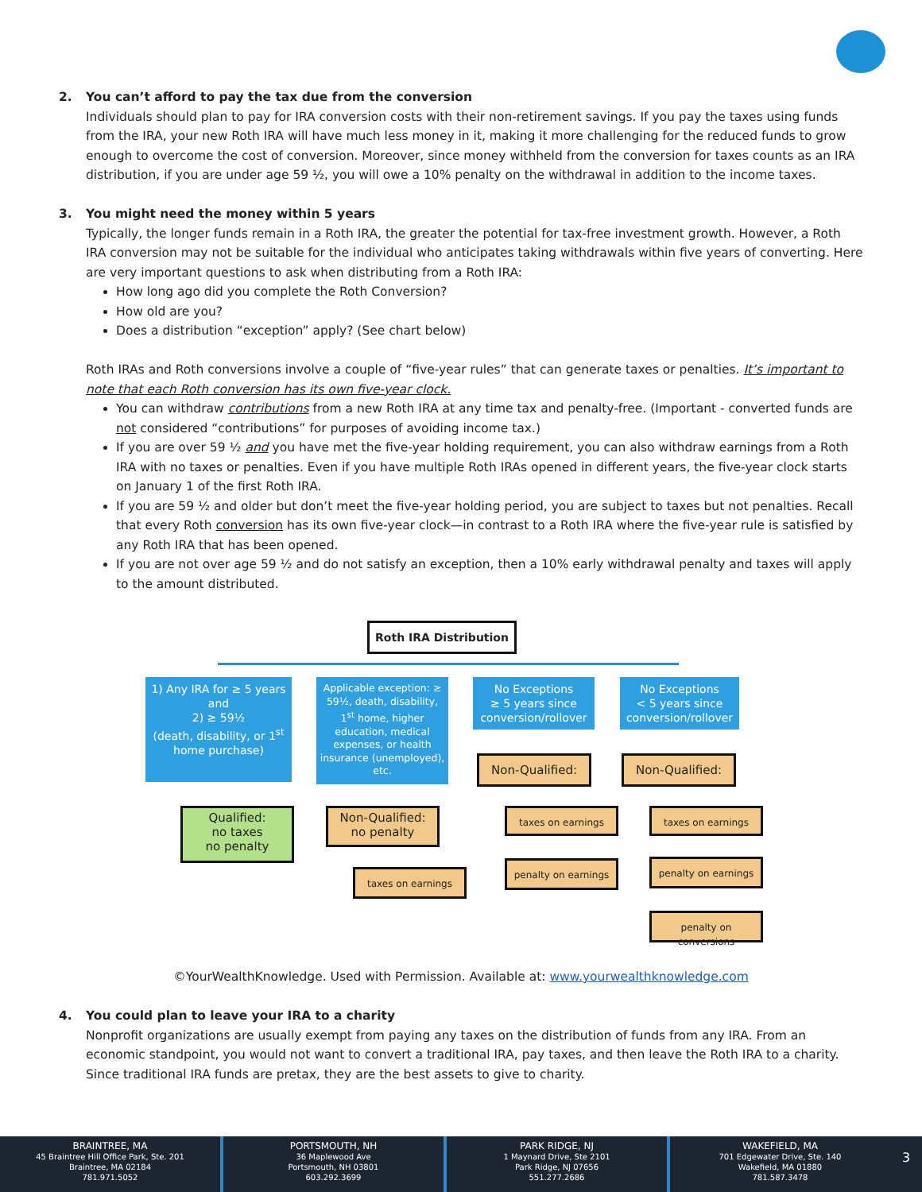2. You can’t afford to pay the tax due from the conversion
Individuals should plan to pay for IRA conversion costs with their non-retirement savings. If you pay the taxes using funds from the IRA, your new Roth IRA will have much less money in it, making it more challenging for the reduced funds to grow enough to overcome the cost of conversion. Moreover, since money withheld from the conversion for taxes counts as an IRA distribution, if you are under age 59 ½, you will owe a 10% penalty on the withdrawal in addition to the income taxes.
3. You might need the money within 5 years
Typically, the longer funds remain in a Roth IRA, the greater the potential for tax-free investment growth. However, a Roth IRA conversion may not be suitable for the individual who anticipates taking withdrawals within five years of converting. Here are very important questions to ask when distributing from a Roth IRA:
How long ago did you complete the Roth Conversion?
How old are you?
Does a distribution “exception” apply? (See chart below)
Roth IRAs and Roth conversions involve a couple of “five-year rules” that can generate taxes or penalties. It’s important to note that each Roth conversion has its own five-year clock.
You can withdraw contributions from a new Roth IRA at any time tax and penalty-free. (Important - converted funds are not considered “contributions” for purposes of avoiding income tax.)
If you are over 59 ½ and you have met the five-year holding requirement, you can also withdraw earnings from a Roth IRA with no taxes or penalties. Even if you have multiple Roth IRAs opened in different years, the five-year clock starts on January 1 of the first Roth IRA.
If you are 59 ½ and older but don’t meet the five-year holding period, you are subject to taxes but not penalties. Recall that every Roth conversion has its own five-year clock—in contrast to a Roth IRA where the five-year rule is satisfied by any Roth IRA that has been opened.
If you are not over age 59 ½ and do not satisfy an exception, then a 10% early withdrawal penalty and taxes will apply to the amount distributed.
Roth IRA Distribution
1) Any IRA for ≥ 5 years
and
2) ≥ 59½
(death, disability, or 1<sup>st</sup> home purchase)
Applicable exception: ≥ 59½, death, disability, 1<sup>st</sup> home, higher education, medical expenses, or health insurance (unemployed), etc.
No Exceptions
≥ 5 years since conversion/rollover
No Exceptions
< 5 years since conversion/rollover
Qualified:
no taxes
no penalty
Non-Qualified:
no penalty
taxes on earnings
Non-Qualified:
taxes on earnings
penalty on earnings
Non-Qualified:
taxes on earnings
penalty on earnings
penalty on conversions
©YourWealthKnowledge. Used with Permission. Available at: www.yourwealthknowledge.com
4. You could plan to leave your IRA to a charity
Nonprofit organizations are usually exempt from paying any taxes on the distribution of funds from any IRA. From an economic standpoint, you would not want to convert a traditional IRA, pay taxes, and then leave the Roth IRA to a charity. Since traditional IRA funds are pretax, they are the best assets to give to charity.
BRAINTREE, MA
45 Braintree Hill Office Park, Ste. 201
Braintree, MA 02184
781.971.5052
PORTSMOUTH, NH
36 Maplewood Ave
Portsmouth, NH 03801
603.292.3699
PARK RIDGE, NJ
1 Maynard Drive, Ste 2101
Park Ridge, NJ 07656
551.277.2686
WAKEFIELD, MA
701 Edgewater Drive, Ste. 140
Wakefield, MA 01880
781.587.3478
3